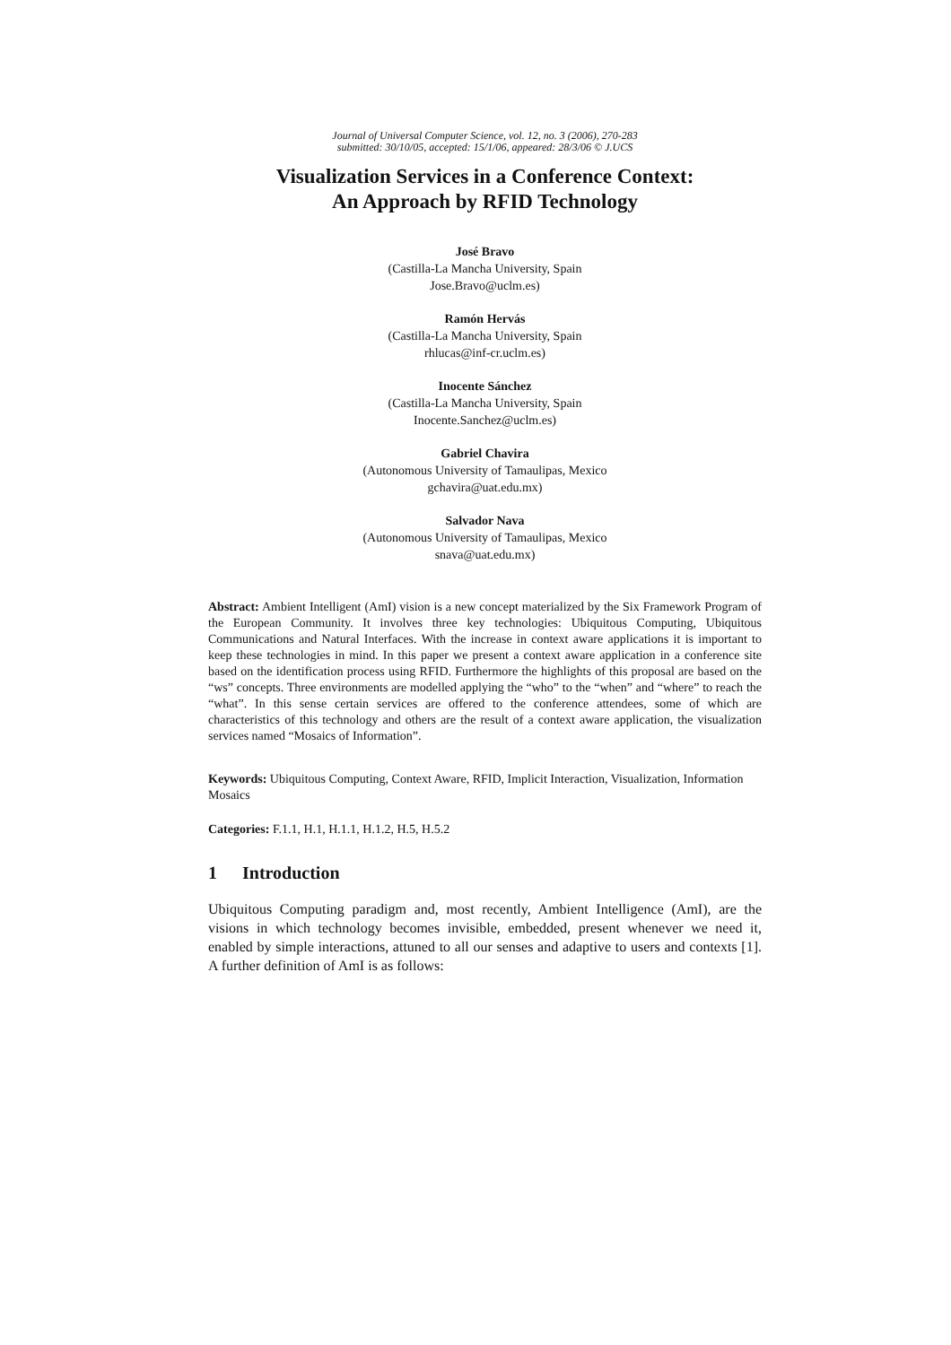Journal of Universal Computer Science, vol. 12, no. 3 (2006), 270-283
submitted: 30/10/05, accepted: 15/1/06, appeared: 28/3/06 © J.UCS
Visualization Services in a Conference Context:
An Approach by RFID Technology
José Bravo
(Castilla-La Mancha University, Spain
Jose.Bravo@uclm.es)
Ramón Hervás
(Castilla-La Mancha University, Spain
rhlucas@inf-cr.uclm.es)
Inocente Sánchez
(Castilla-La Mancha University, Spain
Inocente.Sanchez@uclm.es)
Gabriel Chavira
(Autonomous University of Tamaulipas, Mexico
gchavira@uat.edu.mx)
Salvador Nava
(Autonomous University of Tamaulipas, Mexico
snava@uat.edu.mx)
Abstract: Ambient Intelligent (AmI) vision is a new concept materialized by the Six Framework Program of the European Community. It involves three key technologies: Ubiquitous Computing, Ubiquitous Communications and Natural Interfaces. With the increase in context aware applications it is important to keep these technologies in mind. In this paper we present a context aware application in a conference site based on the identification process using RFID. Furthermore the highlights of this proposal are based on the “ws” concepts. Three environments are modelled applying the “who” to the “when” and “where” to reach the “what”. In this sense certain services are offered to the conference attendees, some of which are characteristics of this technology and others are the result of a context aware application, the visualization services named “Mosaics of Information”.
Keywords: Ubiquitous Computing, Context Aware, RFID, Implicit Interaction, Visualization, Information Mosaics
Categories: F.1.1, H.1, H.1.1, H.1.2, H.5, H.5.2
1 Introduction
Ubiquitous Computing paradigm and, most recently, Ambient Intelligence (AmI), are the visions in which technology becomes invisible, embedded, present whenever we need it, enabled by simple interactions, attuned to all our senses and adaptive to users and contexts [1]. A further definition of AmI is as follows: